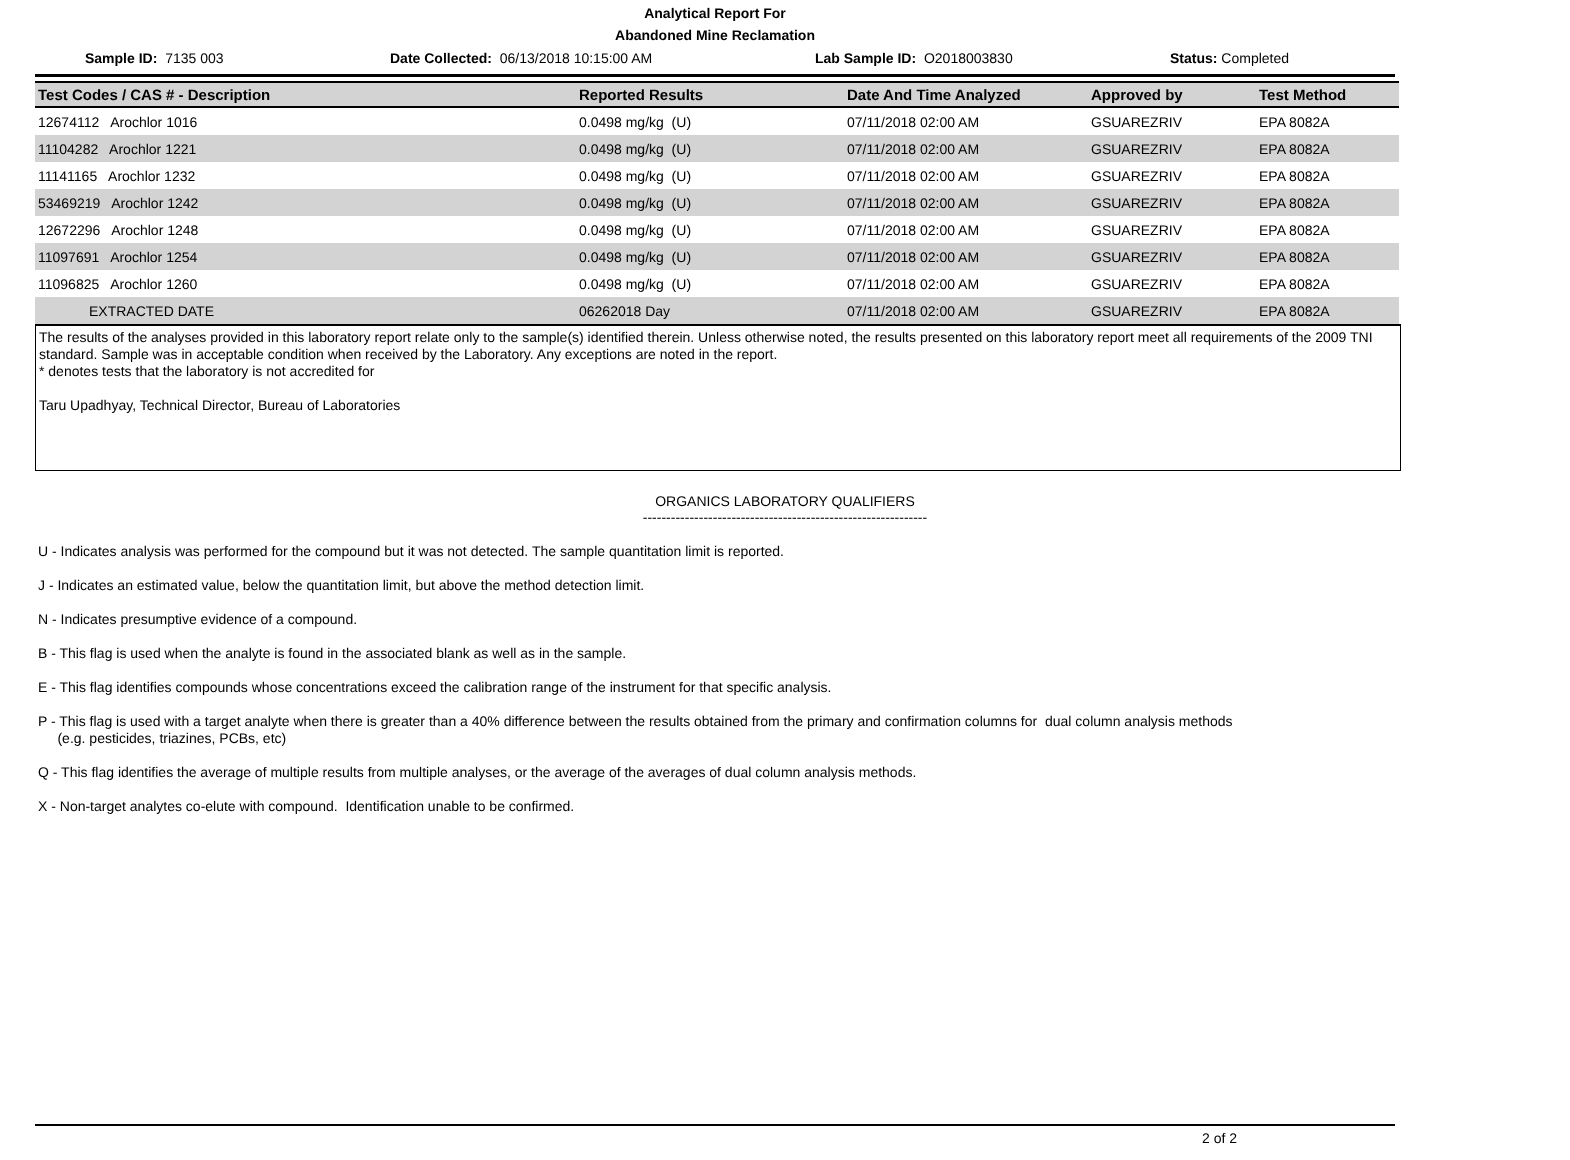Analytical Report For
Abandoned Mine Reclamation
Sample ID: 7135 003 Date Collected: 06/13/2018 10:15:00 AM Lab Sample ID: O2018003830 Status: Completed
| Test Codes / CAS # - Description | Reported Results | Date And Time Analyzed | Approved by | Test Method |
| --- | --- | --- | --- | --- |
| 12674112 Arochlor 1016 | 0.0498 mg/kg (U) | 07/11/2018 02:00 AM | GSUAREZRIV | EPA 8082A |
| 11104282 Arochlor 1221 | 0.0498 mg/kg (U) | 07/11/2018 02:00 AM | GSUAREZRIV | EPA 8082A |
| 11141165 Arochlor 1232 | 0.0498 mg/kg (U) | 07/11/2018 02:00 AM | GSUAREZRIV | EPA 8082A |
| 53469219 Arochlor 1242 | 0.0498 mg/kg (U) | 07/11/2018 02:00 AM | GSUAREZRIV | EPA 8082A |
| 12672296 Arochlor 1248 | 0.0498 mg/kg (U) | 07/11/2018 02:00 AM | GSUAREZRIV | EPA 8082A |
| 11097691 Arochlor 1254 | 0.0498 mg/kg (U) | 07/11/2018 02:00 AM | GSUAREZRIV | EPA 8082A |
| 11096825 Arochlor 1260 | 0.0498 mg/kg (U) | 07/11/2018 02:00 AM | GSUAREZRIV | EPA 8082A |
| EXTRACTED DATE | 06262018 Day | 07/11/2018 02:00 AM | GSUAREZRIV | EPA 8082A |
The results of the analyses provided in this laboratory report relate only to the sample(s) identified therein. Unless otherwise noted, the results presented on this laboratory report meet all requirements of the 2009 TNI standard. Sample was in acceptable condition when received by the Laboratory. Any exceptions are noted in the report.
* denotes tests that the laboratory is not accredited for
Taru Upadhyay, Technical Director, Bureau of Laboratories
ORGANICS LABORATORY QUALIFIERS
-------------------------------------------------------------
U - Indicates analysis was performed for the compound but it was not detected. The sample quantitation limit is reported.
J - Indicates an estimated value, below the quantitation limit, but above the method detection limit.
N - Indicates presumptive evidence of a compound.
B - This flag is used when the analyte is found in the associated blank as well as in the sample.
E - This flag identifies compounds whose concentrations exceed the calibration range of the instrument for that specific analysis.
P - This flag is used with a target analyte when there is greater than a 40% difference between the results obtained from the primary and confirmation columns for dual column analysis methods
(e.g. pesticides, triazines, PCBs, etc)
Q - This flag identifies the average of multiple results from multiple analyses, or the average of the averages of dual column analysis methods.
X - Non-target analytes co-elute with compound. Identification unable to be confirmed.
2 of 2